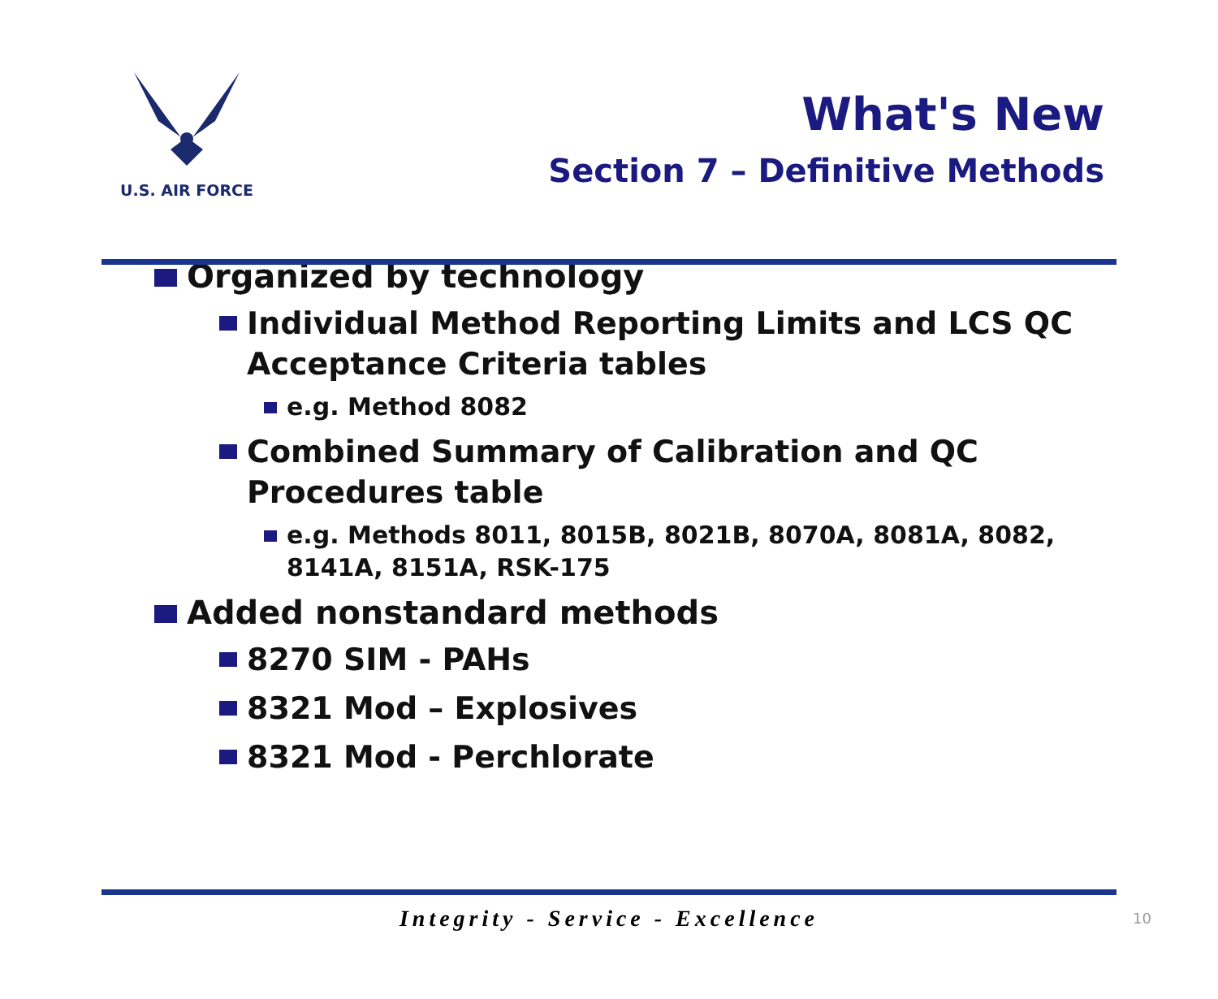U.S. AIR FORCE
What's New
Section 7 – Definitive Methods
Organized by technology
Individual Method Reporting Limits and LCS QC Acceptance Criteria tables
e.g. Method 8082
Combined Summary of Calibration and QC Procedures table
e.g. Methods 8011, 8015B, 8021B, 8070A, 8081A, 8082, 8141A, 8151A, RSK-175
Added nonstandard methods
8270 SIM - PAHs
8321 Mod – Explosives
8321 Mod - Perchlorate
Integrity - Service - Excellence 10